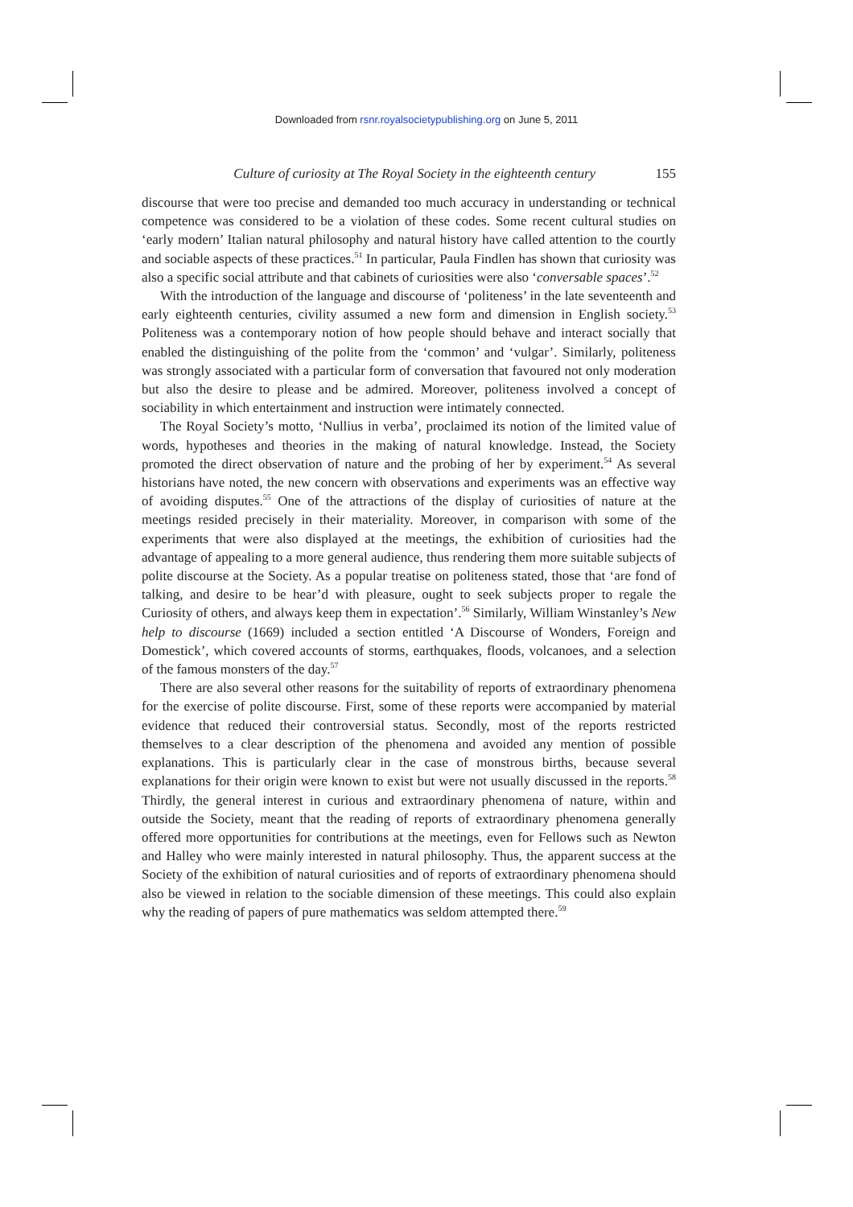Downloaded from rsnr.royalsocietypublishing.org on June 5, 2011
Culture of curiosity at The Royal Society in the eighteenth century 155
discourse that were too precise and demanded too much accuracy in understanding or technical competence was considered to be a violation of these codes. Some recent cultural studies on ‘early modern’ Italian natural philosophy and natural history have called attention to the courtly and sociable aspects of these practices.<sup>51</sup> In particular, Paula Findlen has shown that curiosity was also a specific social attribute and that cabinets of curiosities were also ‘conversable spaces’.<sup>52</sup>
With the introduction of the language and discourse of ‘politeness’ in the late seventeenth and early eighteenth centuries, civility assumed a new form and dimension in English society.<sup>53</sup> Politeness was a contemporary notion of how people should behave and interact socially that enabled the distinguishing of the polite from the ‘common’ and ‘vulgar’. Similarly, politeness was strongly associated with a particular form of conversation that favoured not only moderation but also the desire to please and be admired. Moreover, politeness involved a concept of sociability in which entertainment and instruction were intimately connected.
The Royal Society’s motto, ‘Nullius in verba’, proclaimed its notion of the limited value of words, hypotheses and theories in the making of natural knowledge. Instead, the Society promoted the direct observation of nature and the probing of her by experiment.<sup>54</sup> As several historians have noted, the new concern with observations and experiments was an effective way of avoiding disputes.<sup>55</sup> One of the attractions of the display of curiosities of nature at the meetings resided precisely in their materiality. Moreover, in comparison with some of the experiments that were also displayed at the meetings, the exhibition of curiosities had the advantage of appealing to a more general audience, thus rendering them more suitable subjects of polite discourse at the Society. As a popular treatise on politeness stated, those that ‘are fond of talking, and desire to be hear’d with pleasure, ought to seek subjects proper to regale the Curiosity of others, and always keep them in expectation’.<sup>56</sup> Similarly, William Winstanley’s New help to discourse (1669) included a section entitled ‘A Discourse of Wonders, Foreign and Domestick’, which covered accounts of storms, earthquakes, floods, volcanoes, and a selection of the famous monsters of the day.<sup>57</sup>
There are also several other reasons for the suitability of reports of extraordinary phenomena for the exercise of polite discourse. First, some of these reports were accompanied by material evidence that reduced their controversial status. Secondly, most of the reports restricted themselves to a clear description of the phenomena and avoided any mention of possible explanations. This is particularly clear in the case of monstrous births, because several explanations for their origin were known to exist but were not usually discussed in the reports.<sup>58</sup> Thirdly, the general interest in curious and extraordinary phenomena of nature, within and outside the Society, meant that the reading of reports of extraordinary phenomena generally offered more opportunities for contributions at the meetings, even for Fellows such as Newton and Halley who were mainly interested in natural philosophy. Thus, the apparent success at the Society of the exhibition of natural curiosities and of reports of extraordinary phenomena should also be viewed in relation to the sociable dimension of these meetings. This could also explain why the reading of papers of pure mathematics was seldom attempted there.<sup>59</sup>